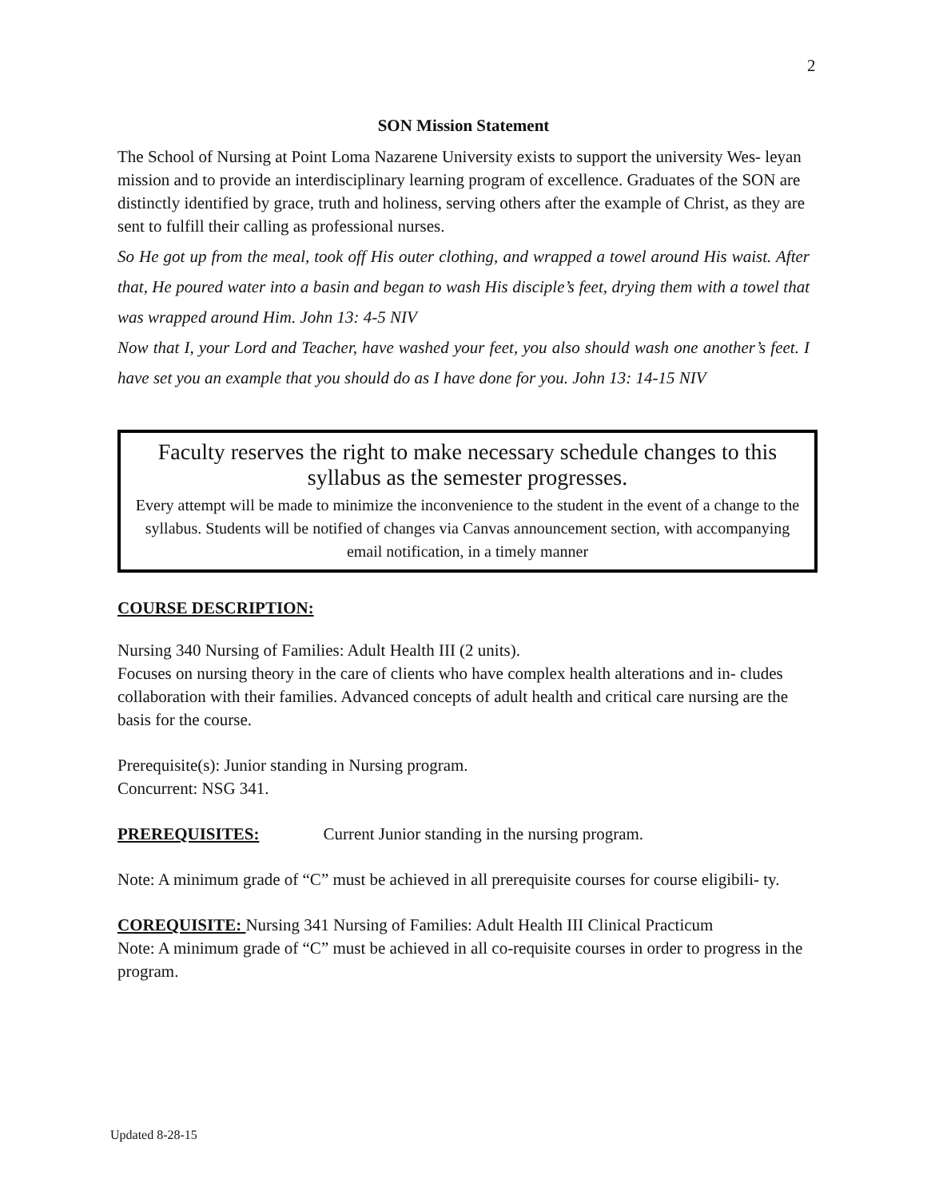2
SON Mission Statement
The School of Nursing at Point Loma Nazarene University exists to support the university Wes- leyan mission and to provide an interdisciplinary learning program of excellence. Graduates of the SON are distinctly identified by grace, truth and holiness, serving others after the example of Christ, as they are sent to fulfill their calling as professional nurses.
So He got up from the meal, took off His outer clothing, and wrapped a towel around His waist. After that, He poured water into a basin and began to wash His disciple’s feet, drying them with a towel that was wrapped around Him. John 13: 4-5 NIV
Now that I, your Lord and Teacher, have washed your feet, you also should wash one another’s feet. I have set you an example that you should do as I have done for you. John 13: 14-15 NIV
Faculty reserves the right to make necessary schedule changes to this syllabus as the semester progresses.
Every attempt will be made to minimize the inconvenience to the student in the event of a change to the syllabus. Students will be notified of changes via Canvas announcement section, with accompanying email notification, in a timely manner
COURSE DESCRIPTION:
Nursing 340 Nursing of Families: Adult Health III (2 units).
Focuses on nursing theory in the care of clients who have complex health alterations and in- cludes collaboration with their families. Advanced concepts of adult health and critical care nursing are the basis for the course.
Prerequisite(s): Junior standing in Nursing program.
Concurrent: NSG 341.
PREREQUISITES: Current Junior standing in the nursing program.
Note: A minimum grade of “C” must be achieved in all prerequisite courses for course eligibili- ty.
COREQUISITE: Nursing 341 Nursing of Families: Adult Health III Clinical Practicum
Note: A minimum grade of “C” must be achieved in all co-requisite courses in order to progress in the program.
Updated 8-28-15